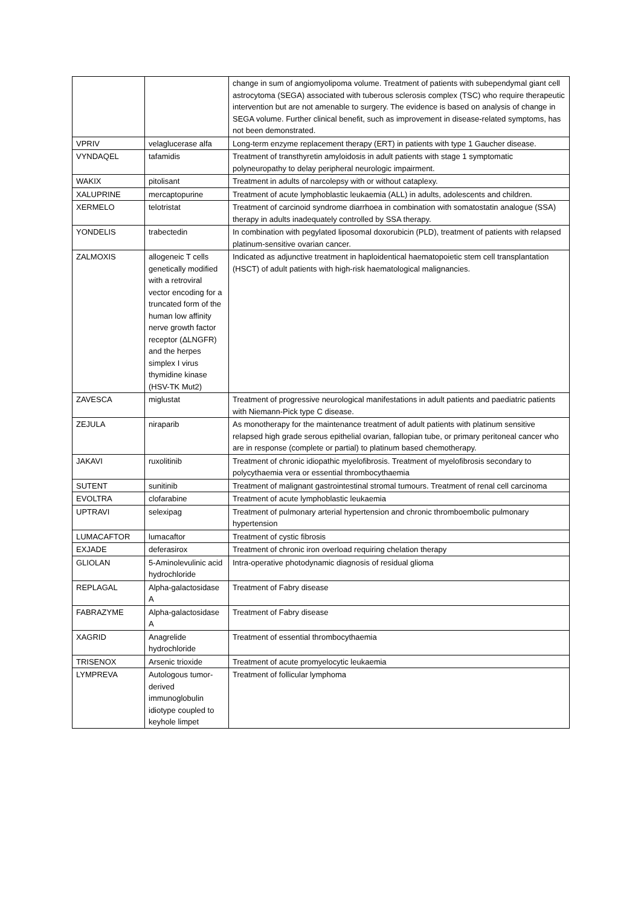| | | change in sum of angiomyolipoma volume. Treatment of patients with subependymal giant cell astrocytoma (SEGA) associated with tuberous sclerosis complex (TSC) who require therapeutic intervention but are not amenable to surgery. The evidence is based on analysis of change in SEGA volume. Further clinical benefit, such as improvement in disease-related symptoms, has not been demonstrated. |
| VPRIV | velaglucerase alfa | Long-term enzyme replacement therapy (ERT) in patients with type 1 Gaucher disease. |
| VYNDAQEL | tafamidis | Treatment of transthyretin amyloidosis in adult patients with stage 1 symptomatic polyneuropathy to delay peripheral neurologic impairment. |
| WAKIX | pitolisant | Treatment in adults of narcolepsy with or without cataplexy. |
| XALUPRINE | mercaptopurine | Treatment of acute lymphoblastic leukaemia (ALL) in adults, adolescents and children. |
| XERMELO | telotristat | Treatment of carcinoid syndrome diarrhoea in combination with somatostatin analogue (SSA) therapy in adults inadequately controlled by SSA therapy. |
| YONDELIS | trabectedin | In combination with pegylated liposomal doxorubicin (PLD), treatment of patients with relapsed platinum-sensitive ovarian cancer. |
| ZALMOXIS | allogeneic T cells genetically modified with a retroviral vector encoding for a truncated form of the human low affinity nerve growth factor receptor (ΔLNGFR) and the herpes simplex I virus thymidine kinase (HSV-TK Mut2) | Indicated as adjunctive treatment in haploidentical haematopoietic stem cell transplantation (HSCT) of adult patients with high-risk haematological malignancies. |
| ZAVESCA | miglustat | Treatment of progressive neurological manifestations in adult patients and paediatric patients with Niemann-Pick type C disease. |
| ZEJULA | niraparib | As monotherapy for the maintenance treatment of adult patients with platinum sensitive relapsed high grade serous epithelial ovarian, fallopian tube, or primary peritoneal cancer who are in response (complete or partial) to platinum based chemotherapy. |
| JAKAVI | ruxolitinib | Treatment of chronic idiopathic myelofibrosis. Treatment of myelofibrosis secondary to polycythaemia vera or essential thrombocythaemia |
| SUTENT | sunitinib | Treatment of malignant gastrointestinal stromal tumours. Treatment of renal cell carcinoma |
| EVOLTRA | clofarabine | Treatment of acute lymphoblastic leukaemia |
| UPTRAVI | selexipag | Treatment of pulmonary arterial hypertension and chronic thromboembolic pulmonary hypertension |
| LUMACAFTOR | lumacaftor | Treatment of cystic fibrosis |
| EXJADE | deferasirox | Treatment of chronic iron overload requiring chelation therapy |
| GLIOLAN | 5-Aminolevulinic acid hydrochloride | Intra-operative photodynamic diagnosis of residual glioma |
| REPLAGAL | Alpha-galactosidase A | Treatment of Fabry disease |
| FABRAZYME | Alpha-galactosidase A | Treatment of Fabry disease |
| XAGRID | Anagrelide hydrochloride | Treatment of essential thrombocythaemia |
| TRISENOX | Arsenic trioxide | Treatment of acute promyelocytic leukaemia |
| LYMPREVA | Autologous tumor-derived immunoglobulin idiotype coupled to keyhole limpet | Treatment of follicular lymphoma |